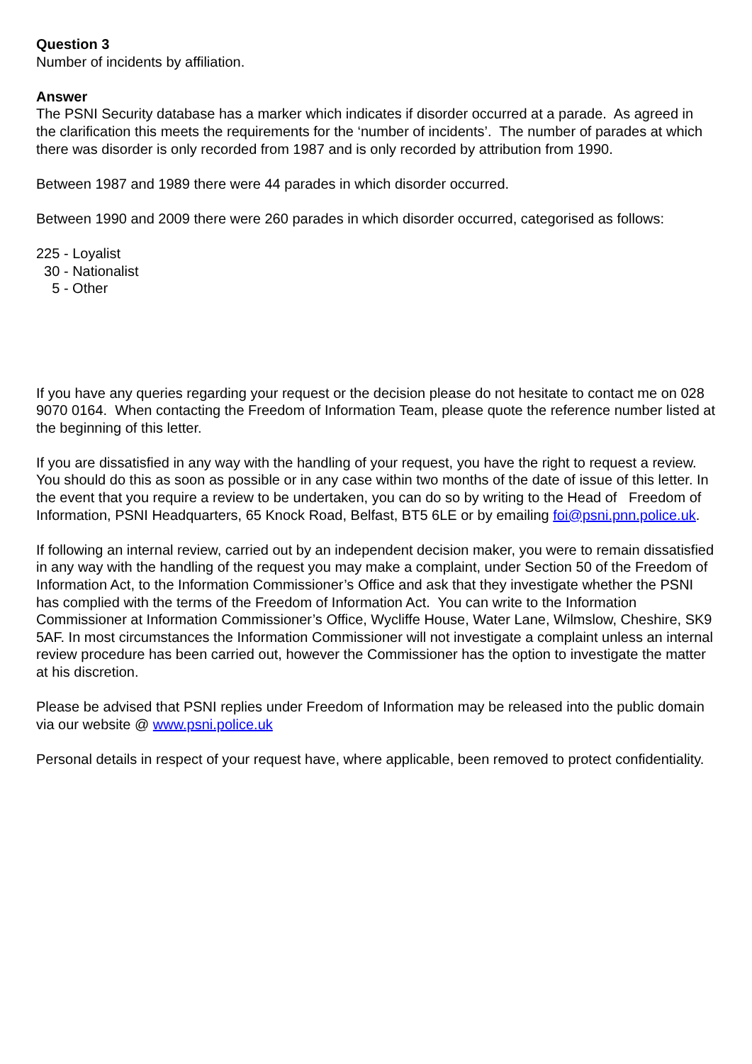Question 3
Number of incidents by affiliation.
Answer
The PSNI Security database has a marker which indicates if disorder occurred at a parade. As agreed in the clarification this meets the requirements for the ‘number of incidents’. The number of parades at which there was disorder is only recorded from 1987 and is only recorded by attribution from 1990.
Between 1987 and 1989 there were 44 parades in which disorder occurred.
Between 1990 and 2009 there were 260 parades in which disorder occurred, categorised as follows:
225 - Loyalist
30 - Nationalist
5 - Other
If you have any queries regarding your request or the decision please do not hesitate to contact me on 028 9070 0164. When contacting the Freedom of Information Team, please quote the reference number listed at the beginning of this letter.
If you are dissatisfied in any way with the handling of your request, you have the right to request a review. You should do this as soon as possible or in any case within two months of the date of issue of this letter. In the event that you require a review to be undertaken, you can do so by writing to the Head of Freedom of Information, PSNI Headquarters, 65 Knock Road, Belfast, BT5 6LE or by emailing foi@psni.pnn.police.uk.
If following an internal review, carried out by an independent decision maker, you were to remain dissatisfied in any way with the handling of the request you may make a complaint, under Section 50 of the Freedom of Information Act, to the Information Commissioner’s Office and ask that they investigate whether the PSNI has complied with the terms of the Freedom of Information Act. You can write to the Information Commissioner at Information Commissioner’s Office, Wycliffe House, Water Lane, Wilmslow, Cheshire, SK9 5AF. In most circumstances the Information Commissioner will not investigate a complaint unless an internal review procedure has been carried out, however the Commissioner has the option to investigate the matter at his discretion.
Please be advised that PSNI replies under Freedom of Information may be released into the public domain via our website @ www.psni.police.uk
Personal details in respect of your request have, where applicable, been removed to protect confidentiality.